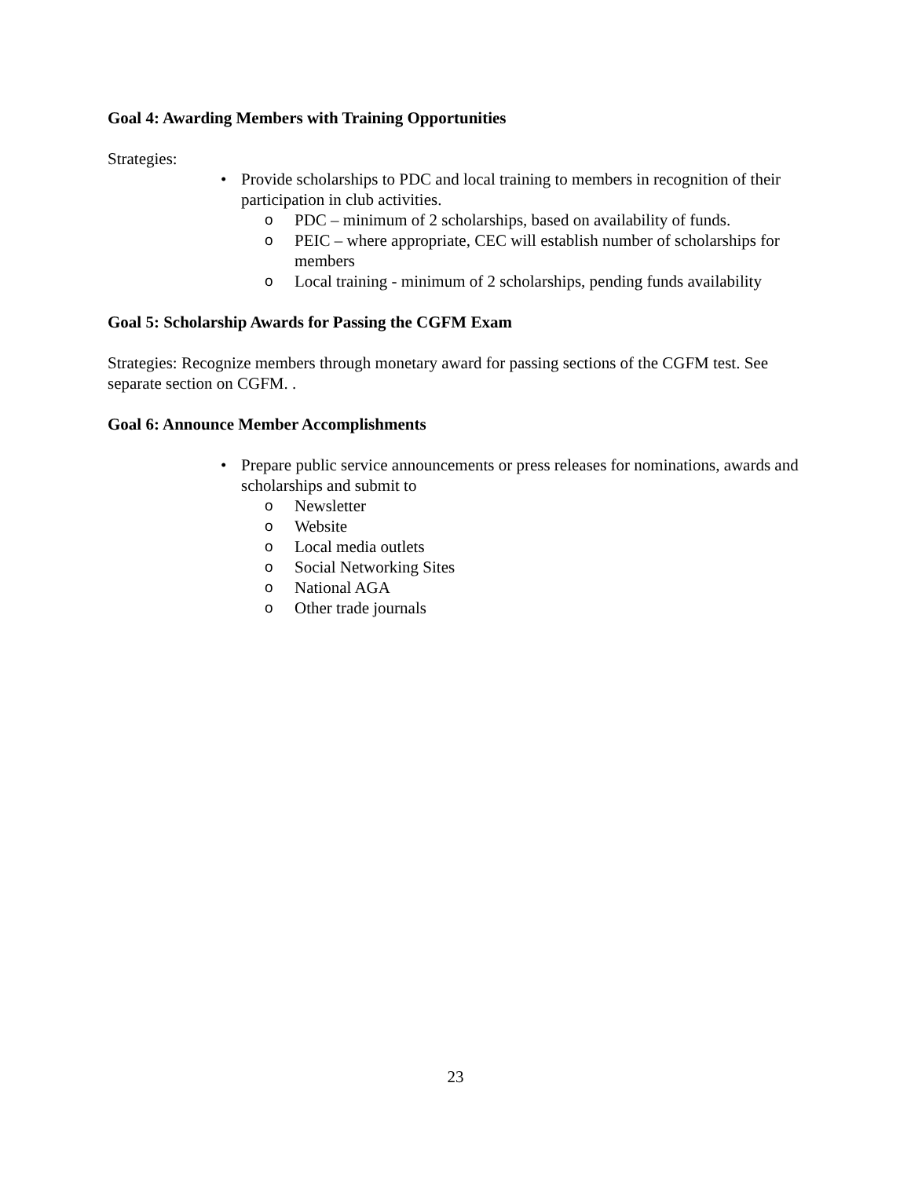Goal 4: Awarding Members with Training Opportunities
Strategies:
• Provide scholarships to PDC and local training to members in recognition of their participation in club activities.
o PDC – minimum of 2 scholarships, based on availability of funds.
o PEIC – where appropriate, CEC will establish number of scholarships for members
o Local training - minimum of 2 scholarships, pending funds availability
Goal 5: Scholarship Awards for Passing the CGFM Exam
Strategies: Recognize members through monetary award for passing sections of the CGFM test. See separate section on CGFM. .
Goal 6: Announce Member Accomplishments
• Prepare public service announcements or press releases for nominations, awards and scholarships and submit to
o Newsletter
o Website
o Local media outlets
o Social Networking Sites
o National AGA
o Other trade journals
23